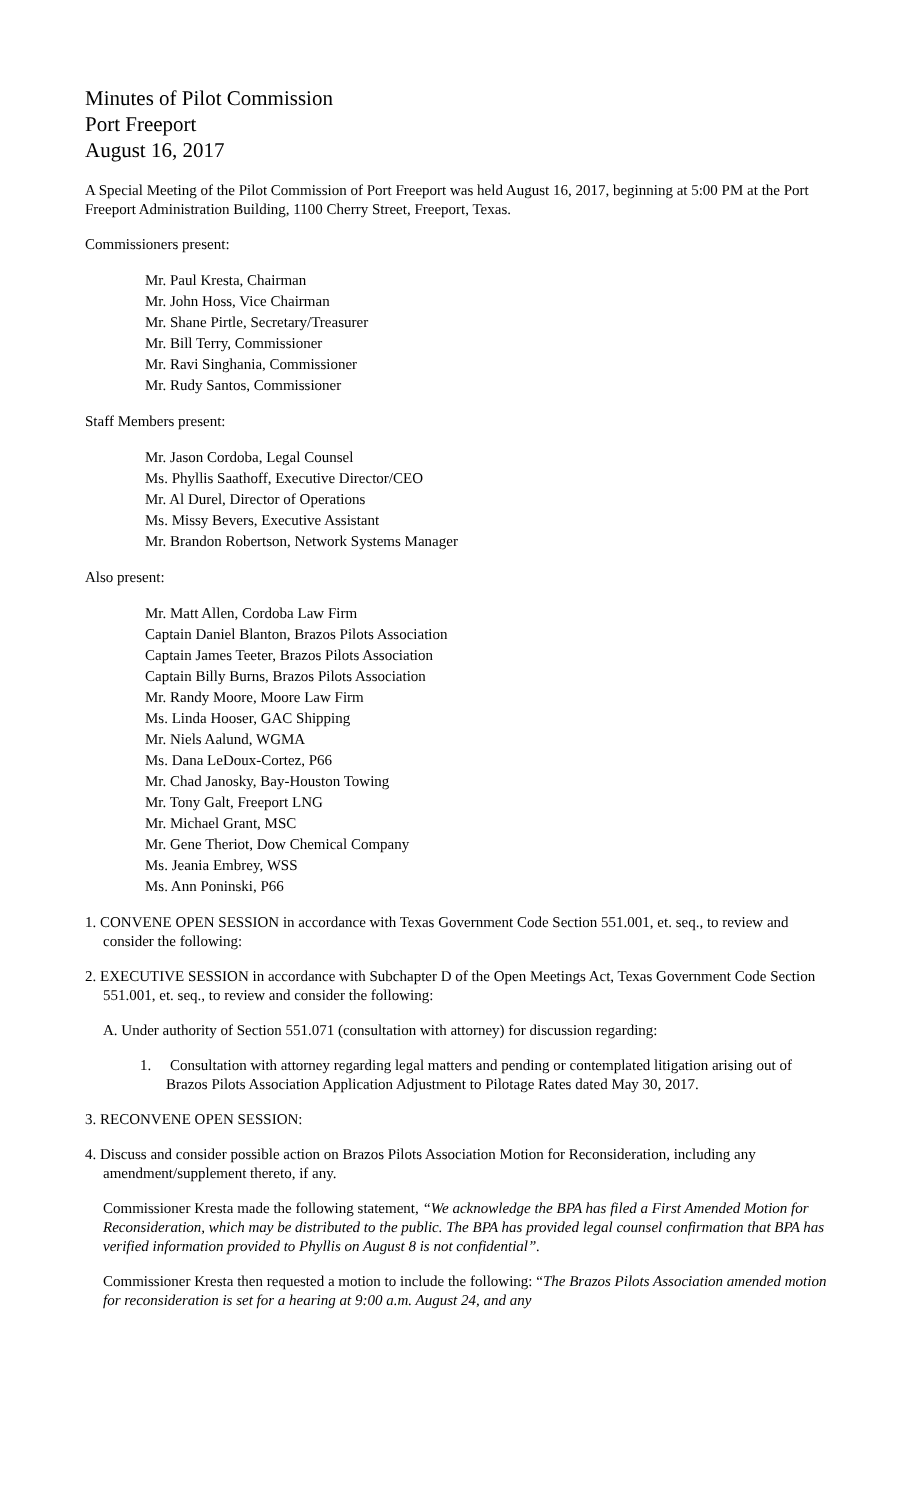Minutes of Pilot Commission
Port Freeport
August 16, 2017
A Special Meeting of the Pilot Commission of Port Freeport was held August 16, 2017, beginning at 5:00 PM at the Port Freeport Administration Building, 1100 Cherry Street, Freeport, Texas.
Commissioners present:
Mr. Paul Kresta, Chairman
Mr. John Hoss, Vice Chairman
Mr. Shane Pirtle, Secretary/Treasurer
Mr. Bill Terry, Commissioner
Mr. Ravi Singhania, Commissioner
Mr. Rudy Santos, Commissioner
Staff Members present:
Mr. Jason Cordoba, Legal Counsel
Ms. Phyllis Saathoff, Executive Director/CEO
Mr. Al Durel, Director of Operations
Ms. Missy Bevers, Executive Assistant
Mr. Brandon Robertson, Network Systems Manager
Also present:
Mr. Matt Allen, Cordoba Law Firm
Captain Daniel Blanton, Brazos Pilots Association
Captain James Teeter, Brazos Pilots Association
Captain Billy Burns, Brazos Pilots Association
Mr. Randy Moore, Moore Law Firm
Ms. Linda Hooser, GAC Shipping
Mr. Niels Aalund, WGMA
Ms. Dana LeDoux-Cortez, P66
Mr. Chad Janosky, Bay-Houston Towing
Mr. Tony Galt, Freeport LNG
Mr. Michael Grant, MSC
Mr. Gene Theriot, Dow Chemical Company
Ms. Jeania Embrey, WSS
Ms. Ann Poninski, P66
1. CONVENE OPEN SESSION in accordance with Texas Government Code Section 551.001, et. seq., to review and consider the following:
2. EXECUTIVE SESSION in accordance with Subchapter D of the Open Meetings Act, Texas Government Code Section 551.001, et. seq., to review and consider the following:
A. Under authority of Section 551.071 (consultation with attorney) for discussion regarding:
1. Consultation with attorney regarding legal matters and pending or contemplated litigation arising out of Brazos Pilots Association Application Adjustment to Pilotage Rates dated May 30, 2017.
3. RECONVENE OPEN SESSION:
4. Discuss and consider possible action on Brazos Pilots Association Motion for Reconsideration, including any amendment/supplement thereto, if any.
Commissioner Kresta made the following statement, “We acknowledge the BPA has filed a First Amended Motion for Reconsideration, which may be distributed to the public. The BPA has provided legal counsel confirmation that BPA has verified information provided to Phyllis on August 8 is not confidential”.
Commissioner Kresta then requested a motion to include the following: “The Brazos Pilots Association amended motion for reconsideration is set for a hearing at 9:00 a.m. August 24, and any